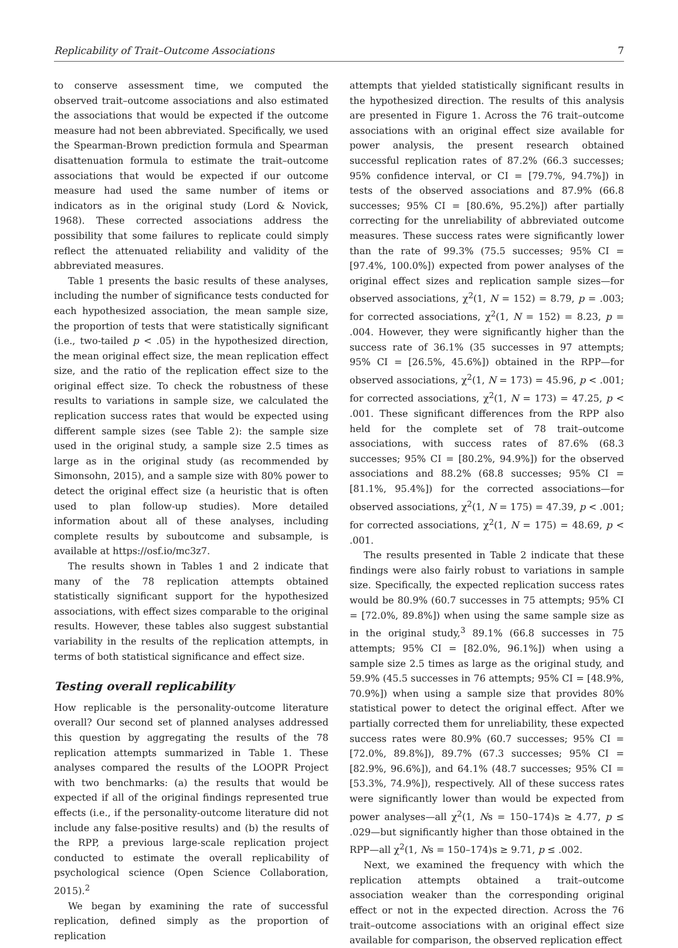Replicability of Trait–Outcome Associations 7
to conserve assessment time, we computed the observed trait–outcome associations and also estimated the associations that would be expected if the outcome measure had not been abbreviated. Specifically, we used the Spearman-Brown prediction formula and Spearman disattenuation formula to estimate the trait–outcome associations that would be expected if our outcome measure had used the same number of items or indicators as in the original study (Lord & Novick, 1968). These corrected associations address the possibility that some failures to replicate could simply reflect the attenuated reliability and validity of the abbreviated measures.
Table 1 presents the basic results of these analyses, including the number of significance tests conducted for each hypothesized association, the mean sample size, the proportion of tests that were statistically significant (i.e., two-tailed p < .05) in the hypothesized direction, the mean original effect size, the mean replication effect size, and the ratio of the replication effect size to the original effect size. To check the robustness of these results to variations in sample size, we calculated the replication success rates that would be expected using different sample sizes (see Table 2): the sample size used in the original study, a sample size 2.5 times as large as in the original study (as recommended by Simonsohn, 2015), and a sample size with 80% power to detect the original effect size (a heuristic that is often used to plan follow-up studies). More detailed information about all of these analyses, including complete results by suboutcome and subsample, is available at https://osf.io/mc3z7.
The results shown in Tables 1 and 2 indicate that many of the 78 replication attempts obtained statistically significant support for the hypothesized associations, with effect sizes comparable to the original results. However, these tables also suggest substantial variability in the results of the replication attempts, in terms of both statistical significance and effect size.
Testing overall replicability
How replicable is the personality-outcome literature overall? Our second set of planned analyses addressed this question by aggregating the results of the 78 replication attempts summarized in Table 1. These analyses compared the results of the LOOPR Project with two benchmarks: (a) the results that would be expected if all of the original findings represented true effects (i.e., if the personality-outcome literature did not include any false-positive results) and (b) the results of the RPP, a previous large-scale replication project conducted to estimate the overall replicability of psychological science (Open Science Collaboration, 2015).<sup>2</sup>
We began by examining the rate of successful replication, defined simply as the proportion of replication
attempts that yielded statistically significant results in the hypothesized direction. The results of this analysis are presented in Figure 1. Across the 76 trait–outcome associations with an original effect size available for power analysis, the present research obtained successful replication rates of 87.2% (66.3 successes; 95% confidence interval, or CI = [79.7%, 94.7%]) in tests of the observed associations and 87.9% (66.8 successes; 95% CI = [80.6%, 95.2%]) after partially correcting for the unreliability of abbreviated outcome measures. These success rates were significantly lower than the rate of 99.3% (75.5 successes; 95% CI = [97.4%, 100.0%]) expected from power analyses of the original effect sizes and replication sample sizes—for observed associations, χ<sup>2</sup>(1, N = 152) = 8.79, p = .003; for corrected associations, χ<sup>2</sup>(1, N = 152) = 8.23, p = .004. However, they were significantly higher than the success rate of 36.1% (35 successes in 97 attempts; 95% CI = [26.5%, 45.6%]) obtained in the RPP—for observed associations, χ<sup>2</sup>(1, N = 173) = 45.96, p < .001; for corrected associations, χ<sup>2</sup>(1, N = 173) = 47.25, p < .001. These significant differences from the RPP also held for the complete set of 78 trait–outcome associations, with success rates of 87.6% (68.3 successes; 95% CI = [80.2%, 94.9%]) for the observed associations and 88.2% (68.8 successes; 95% CI = [81.1%, 95.4%]) for the corrected associations—for observed associations, χ<sup>2</sup>(1, N = 175) = 47.39, p < .001; for corrected associations, χ<sup>2</sup>(1, N = 175) = 48.69, p < .001.
The results presented in Table 2 indicate that these findings were also fairly robust to variations in sample size. Specifically, the expected replication success rates would be 80.9% (60.7 successes in 75 attempts; 95% CI = [72.0%, 89.8%]) when using the same sample size as in the original study,<sup>3</sup> 89.1% (66.8 successes in 75 attempts; 95% CI = [82.0%, 96.1%]) when using a sample size 2.5 times as large as the original study, and 59.9% (45.5 successes in 76 attempts; 95% CI = [48.9%, 70.9%]) when using a sample size that provides 80% statistical power to detect the original effect. After we partially corrected them for unreliability, these expected success rates were 80.9% (60.7 successes; 95% CI = [72.0%, 89.8%]), 89.7% (67.3 successes; 95% CI = [82.9%, 96.6%]), and 64.1% (48.7 successes; 95% CI = [53.3%, 74.9%]), respectively. All of these success rates were significantly lower than would be expected from power analyses—all χ<sup>2</sup>(1, Ns = 150–174)s ≥ 4.77, p ≤ .029—but significantly higher than those obtained in the RPP—all χ<sup>2</sup>(1, Ns = 150–174)s ≥ 9.71, p ≤ .002.
Next, we examined the frequency with which the replication attempts obtained a trait–outcome association weaker than the corresponding original effect or not in the expected direction. Across the 76 trait–outcome associations with an original effect size available for comparison, the observed replication effect